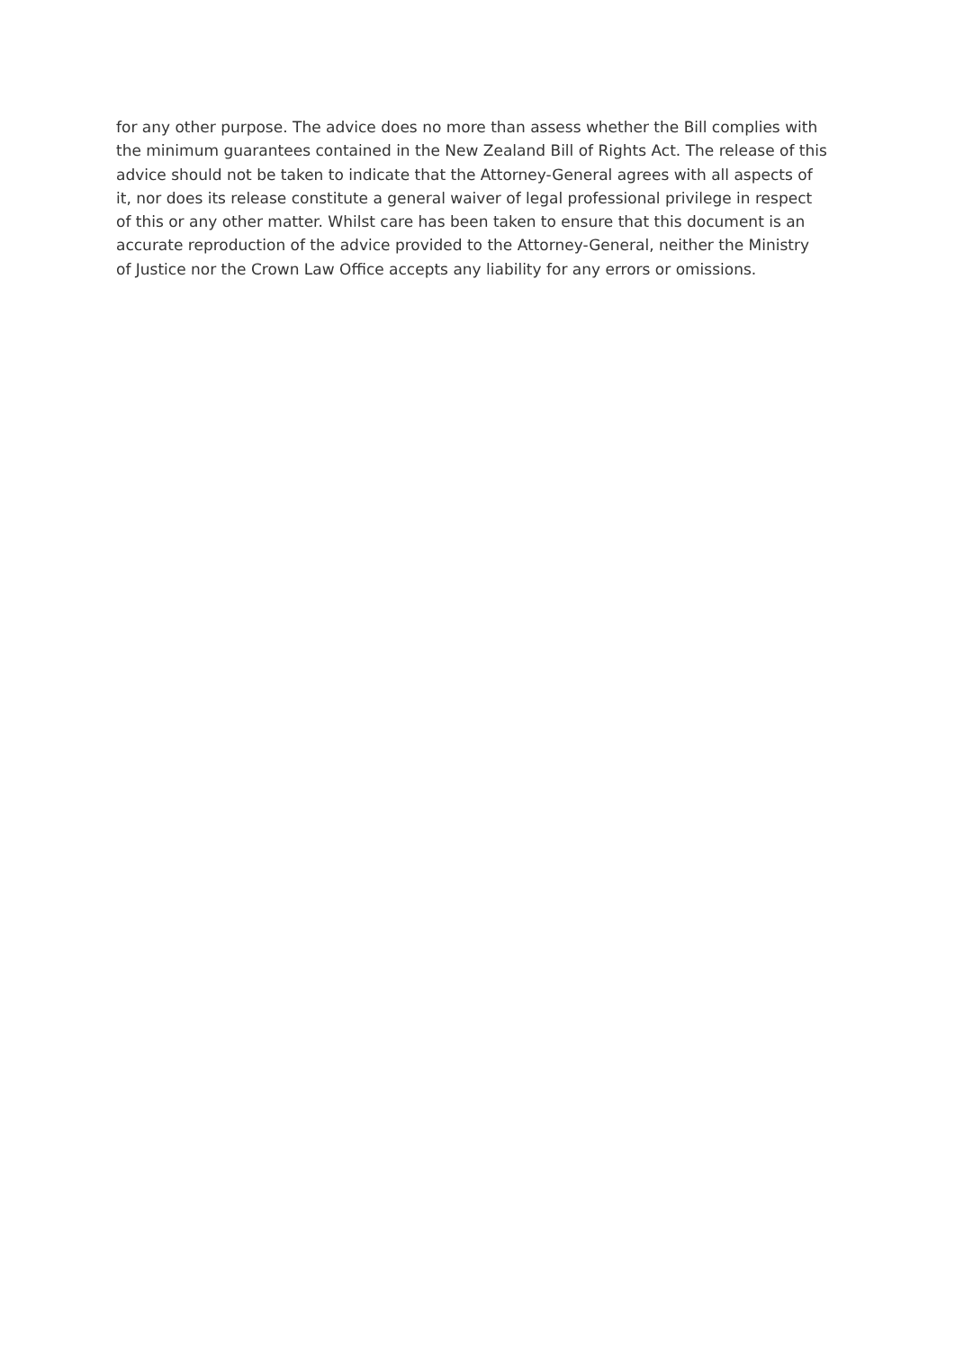for any other purpose. The advice does no more than assess whether the Bill complies with
the minimum guarantees contained in the New Zealand Bill of Rights Act. The release of this
advice should not be taken to indicate that the Attorney-General agrees with all aspects of
it, nor does its release constitute a general waiver of legal professional privilege in respect
of this or any other matter. Whilst care has been taken to ensure that this document is an
accurate reproduction of the advice provided to the Attorney-General, neither the Ministry
of Justice nor the Crown Law Office accepts any liability for any errors or omissions.